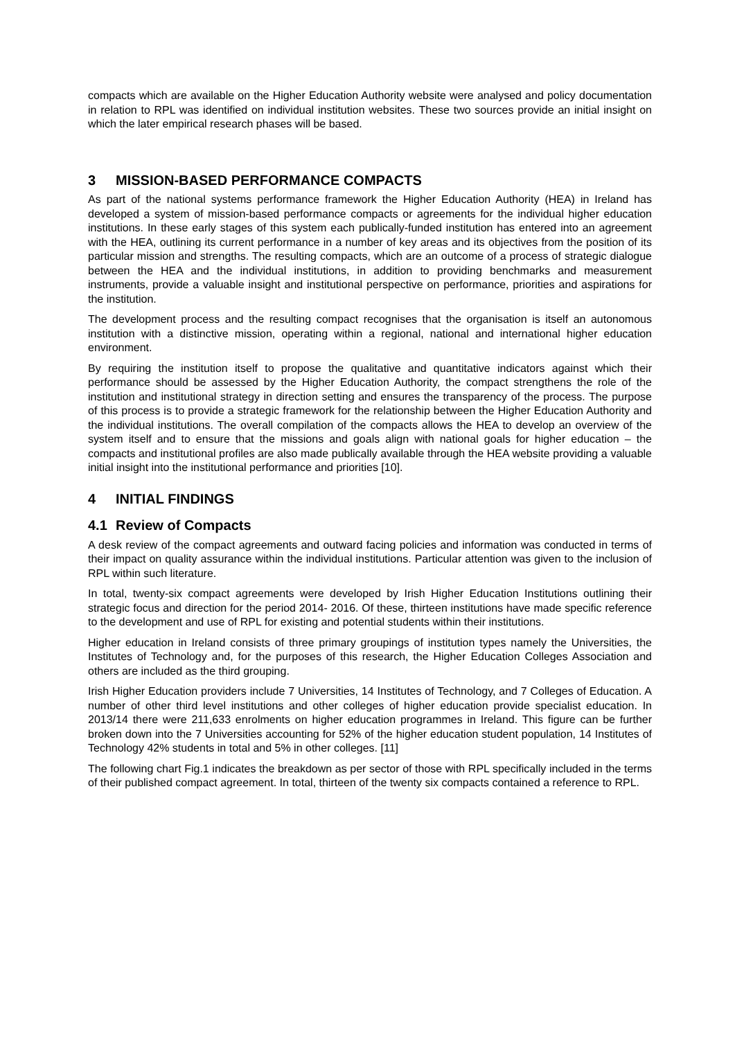compacts which are available on the Higher Education Authority website were analysed and policy documentation in relation to RPL was identified on individual institution websites. These two sources provide an initial insight on which the later empirical research phases will be based.
3 MISSION-BASED PERFORMANCE COMPACTS
As part of the national systems performance framework the Higher Education Authority (HEA) in Ireland has developed a system of mission-based performance compacts or agreements for the individual higher education institutions. In these early stages of this system each publically-funded institution has entered into an agreement with the HEA, outlining its current performance in a number of key areas and its objectives from the position of its particular mission and strengths. The resulting compacts, which are an outcome of a process of strategic dialogue between the HEA and the individual institutions, in addition to providing benchmarks and measurement instruments, provide a valuable insight and institutional perspective on performance, priorities and aspirations for the institution.
The development process and the resulting compact recognises that the organisation is itself an autonomous institution with a distinctive mission, operating within a regional, national and international higher education environment.
By requiring the institution itself to propose the qualitative and quantitative indicators against which their performance should be assessed by the Higher Education Authority, the compact strengthens the role of the institution and institutional strategy in direction setting and ensures the transparency of the process. The purpose of this process is to provide a strategic framework for the relationship between the Higher Education Authority and the individual institutions. The overall compilation of the compacts allows the HEA to develop an overview of the system itself and to ensure that the missions and goals align with national goals for higher education – the compacts and institutional profiles are also made publically available through the HEA website providing a valuable initial insight into the institutional performance and priorities [10].
4 INITIAL FINDINGS
4.1 Review of Compacts
A desk review of the compact agreements and outward facing policies and information was conducted in terms of their impact on quality assurance within the individual institutions. Particular attention was given to the inclusion of RPL within such literature.
In total, twenty-six compact agreements were developed by Irish Higher Education Institutions outlining their strategic focus and direction for the period 2014- 2016. Of these, thirteen institutions have made specific reference to the development and use of RPL for existing and potential students within their institutions.
Higher education in Ireland consists of three primary groupings of institution types namely the Universities, the Institutes of Technology and, for the purposes of this research, the Higher Education Colleges Association and others are included as the third grouping.
Irish Higher Education providers include 7 Universities, 14 Institutes of Technology, and 7 Colleges of Education. A number of other third level institutions and other colleges of higher education provide specialist education. In 2013/14 there were 211,633 enrolments on higher education programmes in Ireland. This figure can be further broken down into the 7 Universities accounting for 52% of the higher education student population, 14 Institutes of Technology 42% students in total and 5% in other colleges. [11]
The following chart Fig.1 indicates the breakdown as per sector of those with RPL specifically included in the terms of their published compact agreement. In total, thirteen of the twenty six compacts contained a reference to RPL.